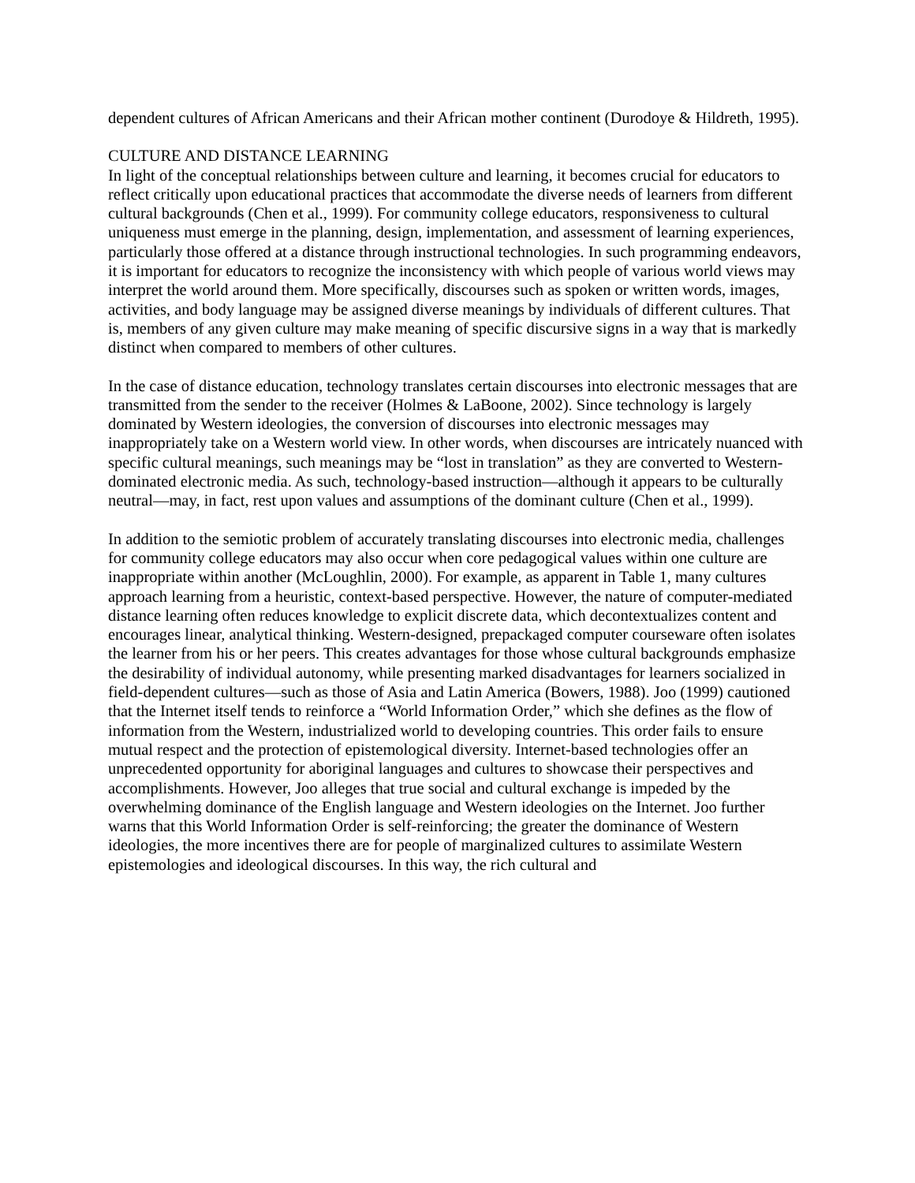dependent cultures of African Americans and their African mother continent (Durodoye & Hildreth, 1995).
CULTURE AND DISTANCE LEARNING
In light of the conceptual relationships between culture and learning, it becomes crucial for educators to reflect critically upon educational practices that accommodate the diverse needs of learners from different cultural backgrounds (Chen et al., 1999). For community college educators, responsiveness to cultural uniqueness must emerge in the planning, design, implementation, and assessment of learning experiences, particularly those offered at a distance through instructional technologies. In such programming endeavors, it is important for educators to recognize the inconsistency with which people of various world views may interpret the world around them. More specifically, discourses such as spoken or written words, images, activities, and body language may be assigned diverse meanings by individuals of different cultures. That is, members of any given culture may make meaning of specific discursive signs in a way that is markedly distinct when compared to members of other cultures.
In the case of distance education, technology translates certain discourses into electronic messages that are transmitted from the sender to the receiver (Holmes & LaBoone, 2002). Since technology is largely dominated by Western ideologies, the conversion of discourses into electronic messages may inappropriately take on a Western world view. In other words, when discourses are intricately nuanced with specific cultural meanings, such meanings may be “lost in translation” as they are converted to Western-dominated electronic media. As such, technology-based instruction—although it appears to be culturally neutral—may, in fact, rest upon values and assumptions of the dominant culture (Chen et al., 1999).
In addition to the semiotic problem of accurately translating discourses into electronic media, challenges for community college educators may also occur when core pedagogical values within one culture are inappropriate within another (McLoughlin, 2000). For example, as apparent in Table 1, many cultures approach learning from a heuristic, context-based perspective. However, the nature of computer-mediated distance learning often reduces knowledge to explicit discrete data, which decontextualizes content and encourages linear, analytical thinking. Western-designed, prepackaged computer courseware often isolates the learner from his or her peers. This creates advantages for those whose cultural backgrounds emphasize the desirability of individual autonomy, while presenting marked disadvantages for learners socialized in field-dependent cultures—such as those of Asia and Latin America (Bowers, 1988). Joo (1999) cautioned that the Internet itself tends to reinforce a “World Information Order,” which she defines as the flow of information from the Western, industrialized world to developing countries. This order fails to ensure mutual respect and the protection of epistemological diversity. Internet-based technologies offer an unprecedented opportunity for aboriginal languages and cultures to showcase their perspectives and accomplishments. However, Joo alleges that true social and cultural exchange is impeded by the overwhelming dominance of the English language and Western ideologies on the Internet. Joo further warns that this World Information Order is self-reinforcing; the greater the dominance of Western ideologies, the more incentives there are for people of marginalized cultures to assimilate Western epistemologies and ideological discourses. In this way, the rich cultural and